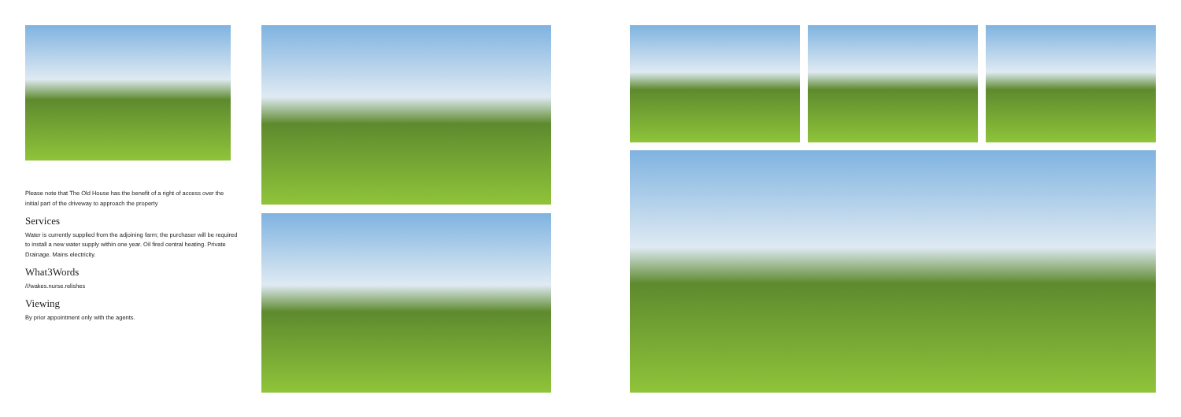Please note that The Old House has the benefit of a right of access over the initial part of the driveway to approach the property
Services
Water is currently supplied from the adjoining farm; the purchaser will be required to install a new water supply within one year. Oil fired central heating. Private Drainage. Mains electricity.
What3Words
///wakes.nurse.relishes
Viewing
By prior appointment only with the agents.